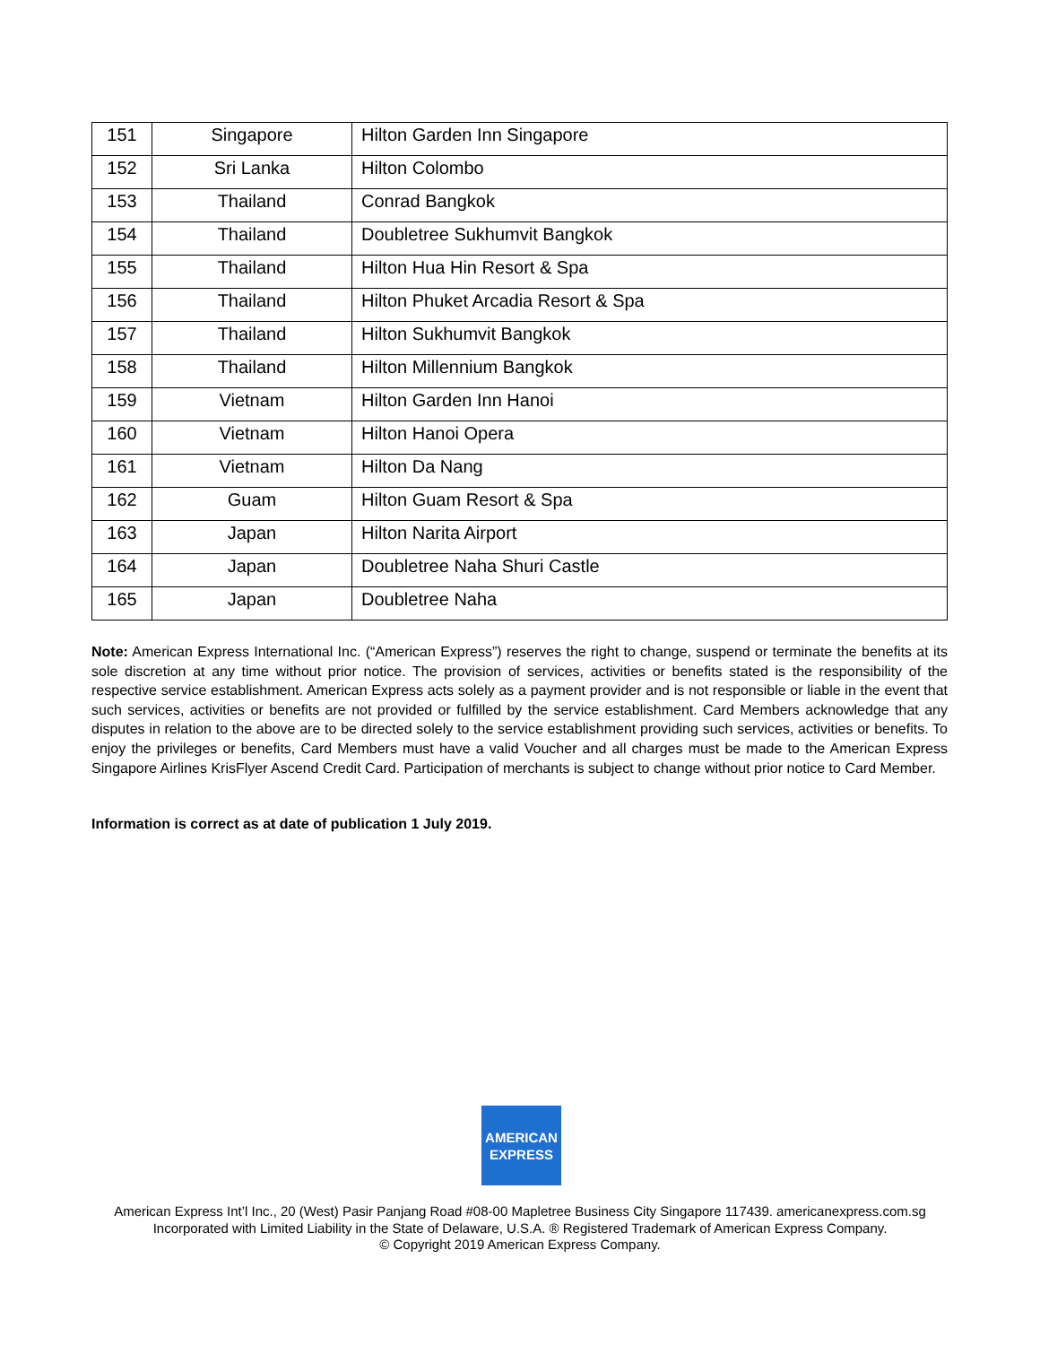| 151 | Singapore | Hilton Garden Inn Singapore |
| 152 | Sri Lanka | Hilton Colombo |
| 153 | Thailand | Conrad Bangkok |
| 154 | Thailand | Doubletree Sukhumvit Bangkok |
| 155 | Thailand | Hilton Hua Hin Resort & Spa |
| 156 | Thailand | Hilton Phuket Arcadia Resort & Spa |
| 157 | Thailand | Hilton Sukhumvit Bangkok |
| 158 | Thailand | Hilton Millennium Bangkok |
| 159 | Vietnam | Hilton Garden Inn Hanoi |
| 160 | Vietnam | Hilton Hanoi Opera |
| 161 | Vietnam | Hilton Da Nang |
| 162 | Guam | Hilton Guam Resort & Spa |
| 163 | Japan | Hilton Narita Airport |
| 164 | Japan | Doubletree Naha Shuri Castle |
| 165 | Japan | Doubletree Naha |
Note: American Express International Inc. (“American Express”) reserves the right to change, suspend or terminate the benefits at its sole discretion at any time without prior notice. The provision of services, activities or benefits stated is the responsibility of the respective service establishment. American Express acts solely as a payment provider and is not responsible or liable in the event that such services, activities or benefits are not provided or fulfilled by the service establishment. Card Members acknowledge that any disputes in relation to the above are to be directed solely to the service establishment providing such services, activities or benefits. To enjoy the privileges or benefits, Card Members must have a valid Voucher and all charges must be made to the American Express Singapore Airlines KrisFlyer Ascend Credit Card. Participation of merchants is subject to change without prior notice to Card Member.
Information is correct as at date of publication 1 July 2019.
AMERICAN
EXPRESS
American Express Int’l Inc., 20 (West) Pasir Panjang Road #08-00 Mapletree Business City Singapore 117439. americanexpress.com.sg
Incorporated with Limited Liability in the State of Delaware, U.S.A. ® Registered Trademark of American Express Company.
© Copyright 2019 American Express Company.